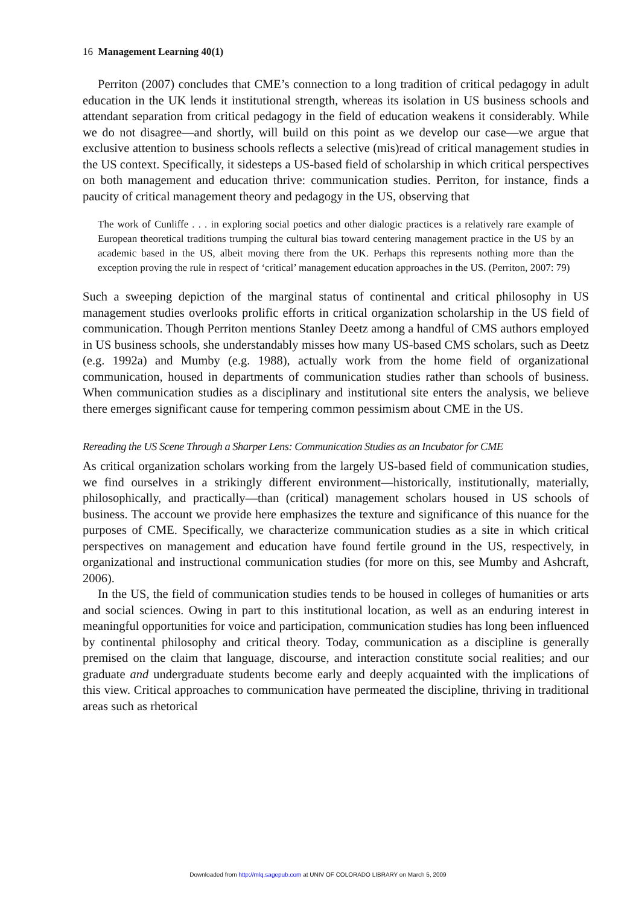16 Management Learning 40(1)
Perriton (2007) concludes that CME’s connection to a long tradition of critical pedagogy in adult education in the UK lends it institutional strength, whereas its isolation in US business schools and attendant separation from critical pedagogy in the field of education weakens it considerably. While we do not disagree—and shortly, will build on this point as we develop our case—we argue that exclusive attention to business schools reflects a selective (mis)read of critical management studies in the US context. Specifically, it sidesteps a US-based field of scholarship in which critical perspectives on both management and education thrive: communication studies. Perriton, for instance, finds a paucity of critical management theory and pedagogy in the US, observing that
The work of Cunliffe . . . in exploring social poetics and other dialogic practices is a relatively rare example of European theoretical traditions trumping the cultural bias toward centering management practice in the US by an academic based in the US, albeit moving there from the UK. Perhaps this represents nothing more than the exception proving the rule in respect of ‘critical’ management education approaches in the US. (Perriton, 2007: 79)
Such a sweeping depiction of the marginal status of continental and critical philosophy in US management studies overlooks prolific efforts in critical organization scholarship in the US field of communication. Though Perriton mentions Stanley Deetz among a handful of CMS authors employed in US business schools, she understandably misses how many US-based CMS scholars, such as Deetz (e.g. 1992a) and Mumby (e.g. 1988), actually work from the home field of organizational communication, housed in departments of communication studies rather than schools of business. When communication studies as a disciplinary and institutional site enters the analysis, we believe there emerges significant cause for tempering common pessimism about CME in the US.
Rereading the US Scene Through a Sharper Lens: Communication Studies as an Incubator for CME
As critical organization scholars working from the largely US-based field of communication studies, we find ourselves in a strikingly different environment—historically, institutionally, materially, philosophically, and practically—than (critical) management scholars housed in US schools of business. The account we provide here emphasizes the texture and significance of this nuance for the purposes of CME. Specifically, we characterize communication studies as a site in which critical perspectives on management and education have found fertile ground in the US, respectively, in organizational and instructional communication studies (for more on this, see Mumby and Ashcraft, 2006).
In the US, the field of communication studies tends to be housed in colleges of humanities or arts and social sciences. Owing in part to this institutional location, as well as an enduring interest in meaningful opportunities for voice and participation, communication studies has long been influenced by continental philosophy and critical theory. Today, communication as a discipline is generally premised on the claim that language, discourse, and interaction constitute social realities; and our graduate and undergraduate students become early and deeply acquainted with the implications of this view. Critical approaches to communication have permeated the discipline, thriving in traditional areas such as rhetorical
Downloaded from http://mlq.sagepub.com at UNIV OF COLORADO LIBRARY on March 5, 2009